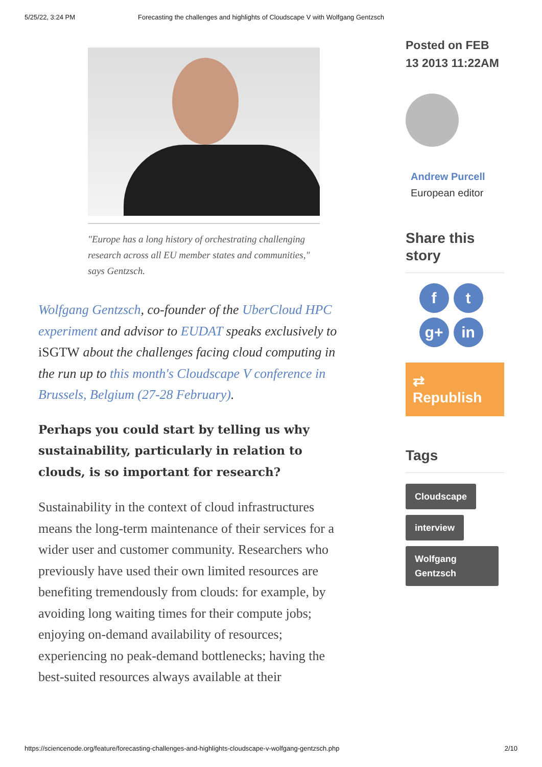5/25/22, 3:24 PM Forecasting the challenges and highlights of Cloudscape V with Wolfgang Gentzsch
"Europe has a long history of orchestrating challenging research across all EU member states and communities," says Gentzsch.
Wolfgang Gentzsch, co-founder of the UberCloud HPC experiment and advisor to EUDAT speaks exclusively to iSGTW about the challenges facing cloud computing in the run up to this month's Cloudscape V conference in Brussels, Belgium (27-28 February).
Perhaps you could start by telling us why sustainability, particularly in relation to clouds, is so important for research?
Sustainability in the context of cloud infrastructures means the long-term maintenance of their services for a wider user and customer community. Researchers who previously have used their own limited resources are benefiting tremendously from clouds: for example, by avoiding long waiting times for their compute jobs; enjoying on-demand availability of resources; experiencing no peak-demand bottlenecks; having the best-suited resources always available at their
Posted on FEB 13 2013 11:22AM
Andrew Purcell
European editor
Share this story
ft g+ in
⇄ Republish
Tags
Cloudscape
interview
Wolfgang Gentzsch
https://sciencenode.org/feature/forecasting-challenges-and-highlights-cloudscape-v-wolfgang-gentzsch.php 2/10